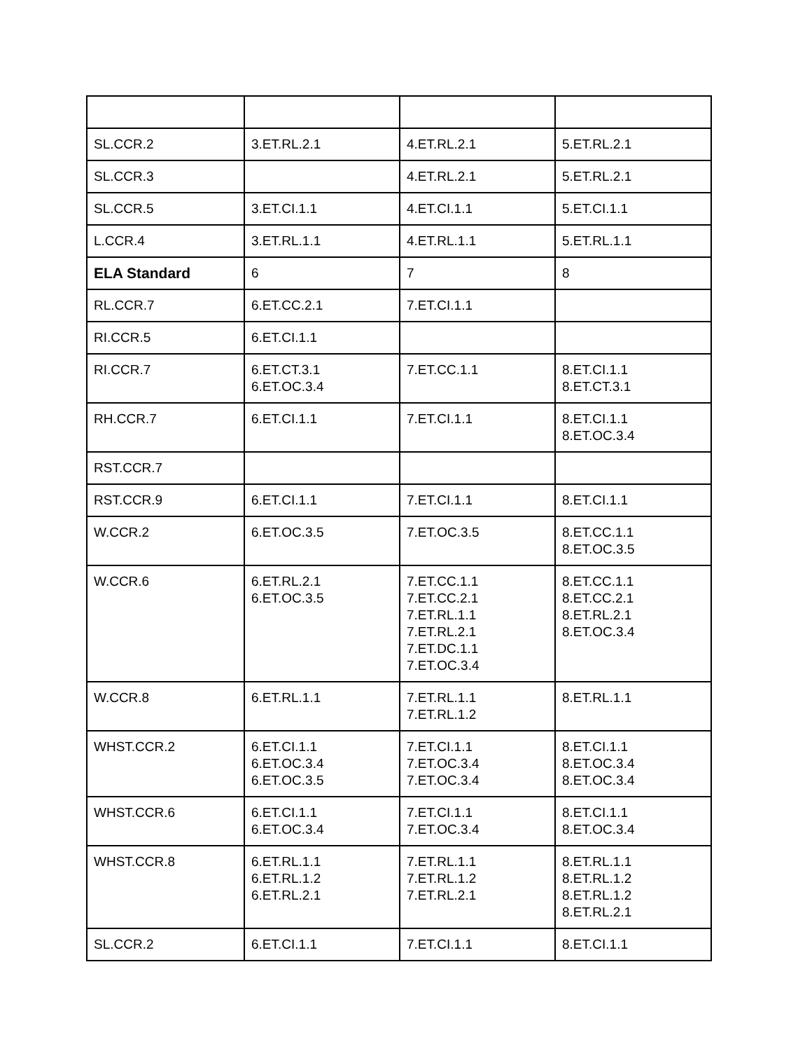| SL.CCR.2 | 3.ET.RL.2.1 | 4.ET.RL.2.1 | 5.ET.RL.2.1 |
| SL.CCR.3 | | 4.ET.RL.2.1 | 5.ET.RL.2.1 |
| SL.CCR.5 | 3.ET.CI.1.1 | 4.ET.CI.1.1 | 5.ET.CI.1.1 |
| L.CCR.4 | 3.ET.RL.1.1 | 4.ET.RL.1.1 | 5.ET.RL.1.1 |
| ELA Standard | 6 | 7 | 8 |
| RL.CCR.7 | 6.ET.CC.2.1 | 7.ET.CI.1.1 | |
| RI.CCR.5 | 6.ET.CI.1.1 | | |
| RI.CCR.7 | 6.ET.CT.3.1 6.ET.OC.3.4 | 7.ET.CC.1.1 | 8.ET.CI.1.1 8.ET.CT.3.1 |
| RH.CCR.7 | 6.ET.CI.1.1 | 7.ET.CI.1.1 | 8.ET.CI.1.1 8.ET.OC.3.4 |
| RST.CCR.7 | | | |
| RST.CCR.9 | 6.ET.CI.1.1 | 7.ET.CI.1.1 | 8.ET.CI.1.1 |
| W.CCR.2 | 6.ET.OC.3.5 | 7.ET.OC.3.5 | 8.ET.CC.1.1 8.ET.OC.3.5 |
| W.CCR.6 | 6.ET.RL.2.1 6.ET.OC.3.5 | 7.ET.CC.1.1 7.ET.CC.2.1 7.ET.RL.1.1 7.ET.RL.2.1 7.ET.DC.1.1 7.ET.OC.3.4 | 8.ET.CC.1.1 8.ET.CC.2.1 8.ET.RL.2.1 8.ET.OC.3.4 |
| W.CCR.8 | 6.ET.RL.1.1 | 7.ET.RL.1.1 7.ET.RL.1.2 | 8.ET.RL.1.1 |
| WHST.CCR.2 | 6.ET.CI.1.1 6.ET.OC.3.4 6.ET.OC.3.5 | 7.ET.CI.1.1 7.ET.OC.3.4 7.ET.OC.3.4 | 8.ET.CI.1.1 8.ET.OC.3.4 8.ET.OC.3.4 |
| WHST.CCR.6 | 6.ET.CI.1.1 6.ET.OC.3.4 | 7.ET.CI.1.1 7.ET.OC.3.4 | 8.ET.CI.1.1 8.ET.OC.3.4 |
| WHST.CCR.8 | 6.ET.RL.1.1 6.ET.RL.1.2 6.ET.RL.2.1 | 7.ET.RL.1.1 7.ET.RL.1.2 7.ET.RL.2.1 | 8.ET.RL.1.1 8.ET.RL.1.2 8.ET.RL.1.2 8.ET.RL.2.1 |
| SL.CCR.2 | 6.ET.CI.1.1 | 7.ET.CI.1.1 | 8.ET.CI.1.1 |